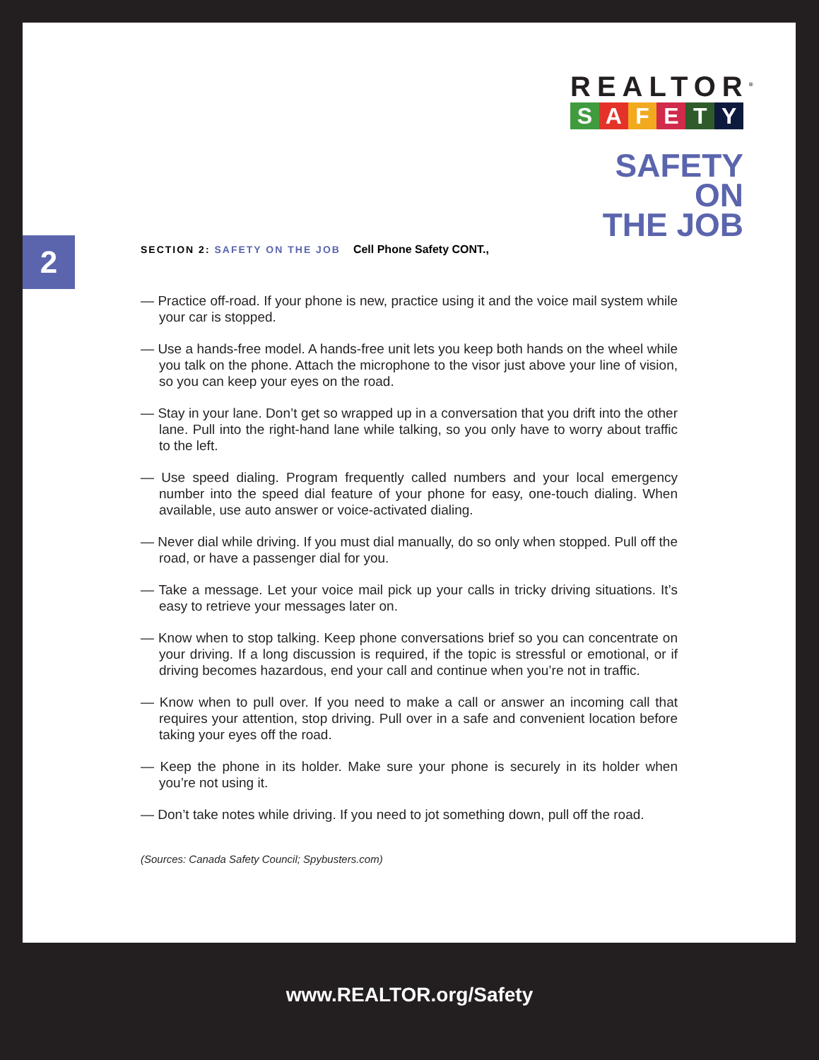REALTOR<sup>®</sup>
SAFETY
SAFETY ON
THE JOB
2
SECTION 2: SAFETY ON THE JOB Cell Phone Safety CONT.,
— Practice off-road. If your phone is new, practice using it and the voice mail system while your car is stopped.
— Use a hands-free model. A hands-free unit lets you keep both hands on the wheel while you talk on the phone. Attach the microphone to the visor just above your line of vision, so you can keep your eyes on the road.
— Stay in your lane. Don’t get so wrapped up in a conversation that you drift into the other lane. Pull into the right-hand lane while talking, so you only have to worry about traffic to the left.
— Use speed dialing. Program frequently called numbers and your local emergency number into the speed dial feature of your phone for easy, one-touch dialing. When available, use auto answer or voice-activated dialing.
— Never dial while driving. If you must dial manually, do so only when stopped. Pull off the road, or have a passenger dial for you.
— Take a message. Let your voice mail pick up your calls in tricky driving situations. It’s easy to retrieve your messages later on.
— Know when to stop talking. Keep phone conversations brief so you can concentrate on your driving. If a long discussion is required, if the topic is stressful or emotional, or if driving becomes hazardous, end your call and continue when you’re not in traffic.
— Know when to pull over. If you need to make a call or answer an incoming call that requires your attention, stop driving. Pull over in a safe and convenient location before taking your eyes off the road.
— Keep the phone in its holder. Make sure your phone is securely in its holder when you’re not using it.
— Don’t take notes while driving. If you need to jot something down, pull off the road.
(Sources: Canada Safety Council; Spybusters.com)
www.REALTOR.org/Safety